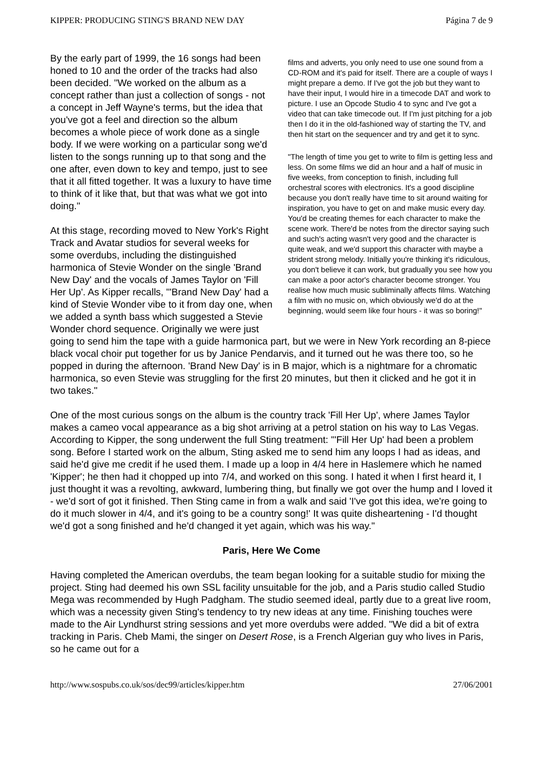KIPPER: PRODUCING STING'S BRAND NEW DAY Página 7 de 9
films and adverts, you only need to use one sound from a CD-ROM and it's paid for itself. There are a couple of ways I might prepare a demo. If I've got the job but they want to have their input, I would hire in a timecode DAT and work to picture. I use an Opcode Studio 4 to sync and I've got a video that can take timecode out. If I'm just pitching for a job then I do it in the old-fashioned way of starting the TV, and then hit start on the sequencer and try and get it to sync.
"The length of time you get to write to film is getting less and less. On some films we did an hour and a half of music in five weeks, from conception to finish, including full orchestral scores with electronics. It's a good discipline because you don't really have time to sit around waiting for inspiration, you have to get on and make music every day. You'd be creating themes for each character to make the scene work. There'd be notes from the director saying such and such's acting wasn't very good and the character is quite weak, and we'd support this character with maybe a strident strong melody. Initially you're thinking it's ridiculous, you don't believe it can work, but gradually you see how you can make a poor actor's character become stronger. You realise how much music subliminally affects films. Watching a film with no music on, which obviously we'd do at the beginning, would seem like four hours - it was so boring!"
By the early part of 1999, the 16 songs had been honed to 10 and the order of the tracks had also been decided. "We worked on the album as a concept rather than just a collection of songs - not a concept in Jeff Wayne's terms, but the idea that you've got a feel and direction so the album becomes a whole piece of work done as a single body. If we were working on a particular song we'd listen to the songs running up to that song and the one after, even down to key and tempo, just to see that it all fitted together. It was a luxury to have time to think of it like that, but that was what we got into doing."
At this stage, recording moved to New York's Right Track and Avatar studios for several weeks for some overdubs, including the distinguished harmonica of Stevie Wonder on the single 'Brand New Day' and the vocals of James Taylor on 'Fill Her Up'. As Kipper recalls, "'Brand New Day' had a kind of Stevie Wonder vibe to it from day one, when we added a synth bass which suggested a Stevie Wonder chord sequence. Originally we were just going to send him the tape with a guide harmonica part, but we were in New York recording an 8-piece black vocal choir put together for us by Janice Pendarvis, and it turned out he was there too, so he popped in during the afternoon. 'Brand New Day' is in B major, which is a nightmare for a chromatic harmonica, so even Stevie was struggling for the first 20 minutes, but then it clicked and he got it in two takes."
One of the most curious songs on the album is the country track 'Fill Her Up', where James Taylor makes a cameo vocal appearance as a big shot arriving at a petrol station on his way to Las Vegas. According to Kipper, the song underwent the full Sting treatment: "'Fill Her Up' had been a problem song. Before I started work on the album, Sting asked me to send him any loops I had as ideas, and said he'd give me credit if he used them. I made up a loop in 4/4 here in Haslemere which he named 'Kipper'; he then had it chopped up into 7/4, and worked on this song. I hated it when I first heard it, I just thought it was a revolting, awkward, lumbering thing, but finally we got over the hump and I loved it - we'd sort of got it finished. Then Sting came in from a walk and said 'I've got this idea, we're going to do it much slower in 4/4, and it's going to be a country song!' It was quite disheartening - I'd thought we'd got a song finished and he'd changed it yet again, which was his way."
Paris, Here We Come
Having completed the American overdubs, the team began looking for a suitable studio for mixing the project. Sting had deemed his own SSL facility unsuitable for the job, and a Paris studio called Studio Mega was recommended by Hugh Padgham. The studio seemed ideal, partly due to a great live room, which was a necessity given Sting's tendency to try new ideas at any time. Finishing touches were made to the Air Lyndhurst string sessions and yet more overdubs were added. "We did a bit of extra tracking in Paris. Cheb Mami, the singer on Desert Rose, is a French Algerian guy who lives in Paris, so he came out for a
http://www.sospubs.co.uk/sos/dec99/articles/kipper.htm 27/06/2001